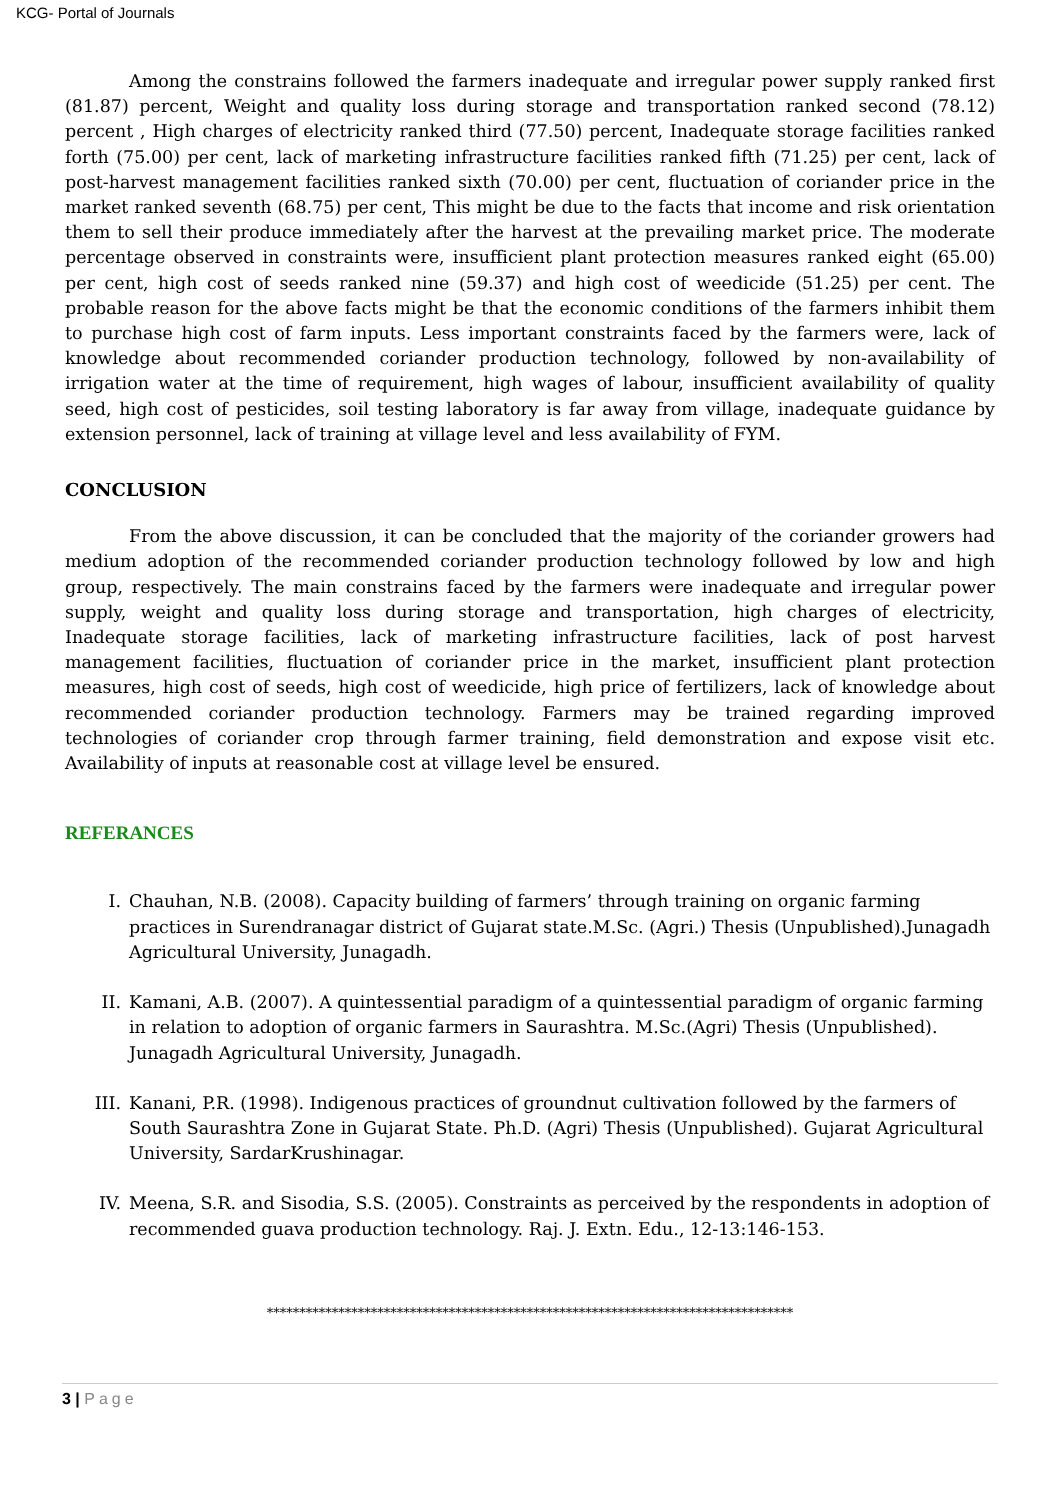KCG- Portal of Journals
Among the constrains followed the farmers inadequate and irregular power supply ranked first (81.87) percent, Weight and quality loss during storage and transportation ranked second (78.12) percent , High charges of electricity ranked third (77.50) percent, Inadequate storage facilities ranked forth (75.00) per cent, lack of marketing infrastructure facilities ranked fifth (71.25) per cent, lack of post-harvest management facilities ranked sixth (70.00) per cent, fluctuation of coriander price in the market ranked seventh (68.75) per cent, This might be due to the facts that income and risk orientation them to sell their produce immediately after the harvest at the prevailing market price. The moderate percentage observed in constraints were, insufficient plant protection measures ranked eight (65.00) per cent, high cost of seeds ranked nine (59.37) and high cost of weedicide (51.25) per cent. The probable reason for the above facts might be that the economic conditions of the farmers inhibit them to purchase high cost of farm inputs. Less important constraints faced by the farmers were, lack of knowledge about recommended coriander production technology, followed by non-availability of irrigation water at the time of requirement, high wages of labour, insufficient availability of quality seed, high cost of pesticides, soil testing laboratory is far away from village, inadequate guidance by extension personnel, lack of training at village level and less availability of FYM.
CONCLUSION
From the above discussion, it can be concluded that the majority of the coriander growers had medium adoption of the recommended coriander production technology followed by low and high group, respectively. The main constrains faced by the farmers were inadequate and irregular power supply, weight and quality loss during storage and transportation, high charges of electricity, Inadequate storage facilities, lack of marketing infrastructure facilities, lack of post harvest management facilities, fluctuation of coriander price in the market, insufficient plant protection measures, high cost of seeds, high cost of weedicide, high price of fertilizers, lack of knowledge about recommended coriander production technology. Farmers may be trained regarding improved technologies of coriander crop through farmer training, field demonstration and expose visit etc. Availability of inputs at reasonable cost at village level be ensured.
REFERANCES
I. Chauhan, N.B. (2008). Capacity building of farmers’ through training on organic farming practices in Surendranagar district of Gujarat state.M.Sc. (Agri.) Thesis (Unpublished).Junagadh Agricultural University, Junagadh.
II. Kamani, A.B. (2007). A quintessential paradigm of a quintessential paradigm of organic farming in relation to adoption of organic farmers in Saurashtra. M.Sc.(Agri) Thesis (Unpublished). Junagadh Agricultural University, Junagadh.
III. Kanani, P.R. (1998). Indigenous practices of groundnut cultivation followed by the farmers of South Saurashtra Zone in Gujarat State. Ph.D. (Agri) Thesis (Unpublished). Gujarat Agricultural University, SardarKrushinagar.
IV. Meena, S.R. and Sisodia, S.S. (2005). Constraints as perceived by the respondents in adoption of recommended guava production technology. Raj. J. Extn. Edu., 12-13:146-153.
*********************************************************************************
3 | Page